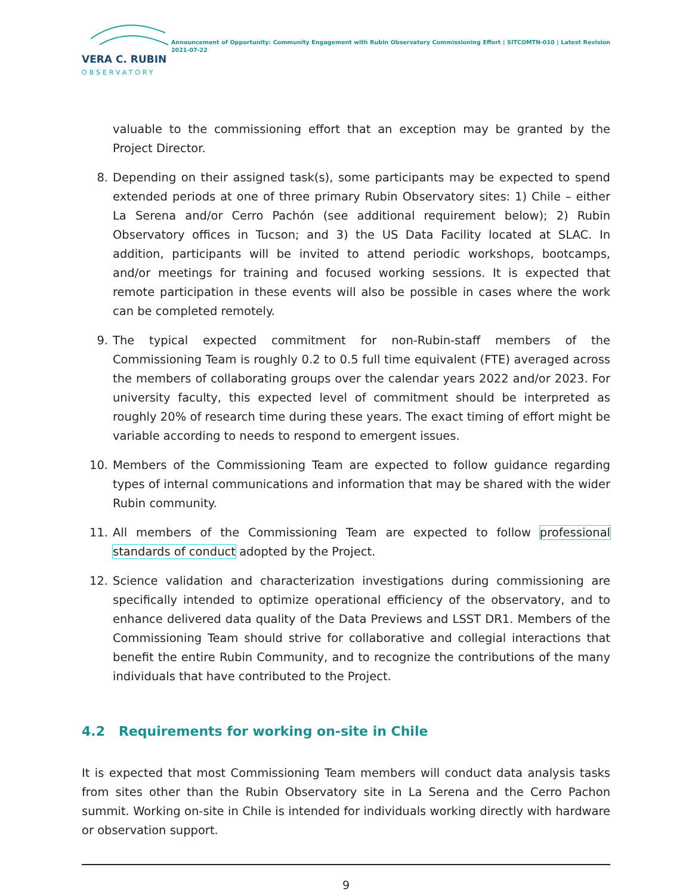VERA C. RUBIN
OBSERVATORY
Announcement of Opportunity: Community Engagement with Rubin Observatory Commissioning Effort | SITCOMTN-010 | Latest Revision 2021-07-22
valuable to the commissioning effort that an exception may be granted by the Project Director.
8. Depending on their assigned task(s), some participants may be expected to spend extended periods at one of three primary Rubin Observatory sites: 1) Chile – either La Serena and/or Cerro Pachón (see additional requirement below); 2) Rubin Observatory offices in Tucson; and 3) the US Data Facility located at SLAC. In addition, participants will be invited to attend periodic workshops, bootcamps, and/or meetings for training and focused working sessions. It is expected that remote participation in these events will also be possible in cases where the work can be completed remotely.
9. The typical expected commitment for non-Rubin-staff members of the Commissioning Team is roughly 0.2 to 0.5 full time equivalent (FTE) averaged across the members of collaborating groups over the calendar years 2022 and/or 2023. For university faculty, this expected level of commitment should be interpreted as roughly 20% of research time during these years. The exact timing of effort might be variable according to needs to respond to emergent issues.
10. Members of the Commissioning Team are expected to follow guidance regarding types of internal communications and information that may be shared with the wider Rubin community.
11. All members of the Commissioning Team are expected to follow professional standards of conduct adopted by the Project.
12. Science validation and characterization investigations during commissioning are specifically intended to optimize operational efficiency of the observatory, and to enhance delivered data quality of the Data Previews and LSST DR1. Members of the Commissioning Team should strive for collaborative and collegial interactions that benefit the entire Rubin Community, and to recognize the contributions of the many individuals that have contributed to the Project.
4.2 Requirements for working on-site in Chile
It is expected that most Commissioning Team members will conduct data analysis tasks from sites other than the Rubin Observatory site in La Serena and the Cerro Pachon summit. Working on-site in Chile is intended for individuals working directly with hardware or observation support.
9